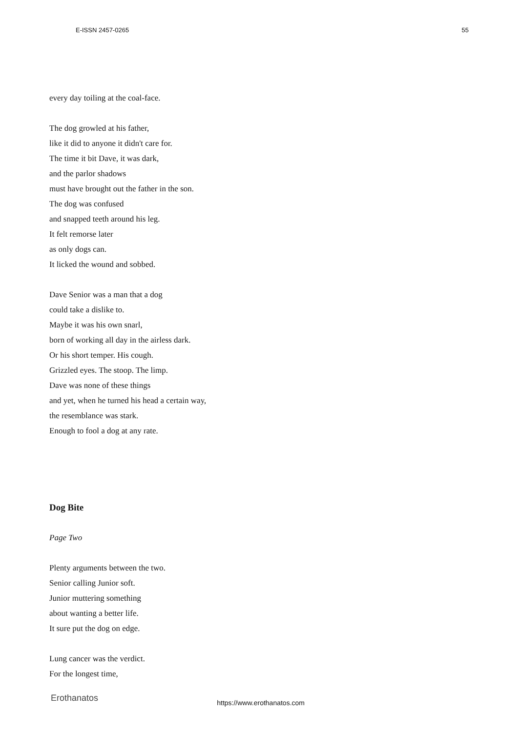E-ISSN 2457-0265 55
every day toiling at the coal-face.
The dog growled at his father,
like it did to anyone it didn't care for.
The time it bit Dave, it was dark,
and the parlor shadows
must have brought out the father in the son.
The dog was confused
and snapped teeth around his leg.
It felt remorse later
as only dogs can.
It licked the wound and sobbed.
Dave Senior was a man that a dog
could take a dislike to.
Maybe it was his own snarl,
born of working all day in the airless dark.
Or his short temper. His cough.
Grizzled eyes. The stoop. The limp.
Dave was none of these things
and yet, when he turned his head a certain way,
the resemblance was stark.
Enough to fool a dog at any rate.
Dog Bite
Page Two
Plenty arguments between the two.
Senior calling Junior soft.
Junior muttering something
about wanting a better life.
It sure put the dog on edge.
Lung cancer was the verdict.
For the longest time,
Erothanatos https://www.erothanatos.com